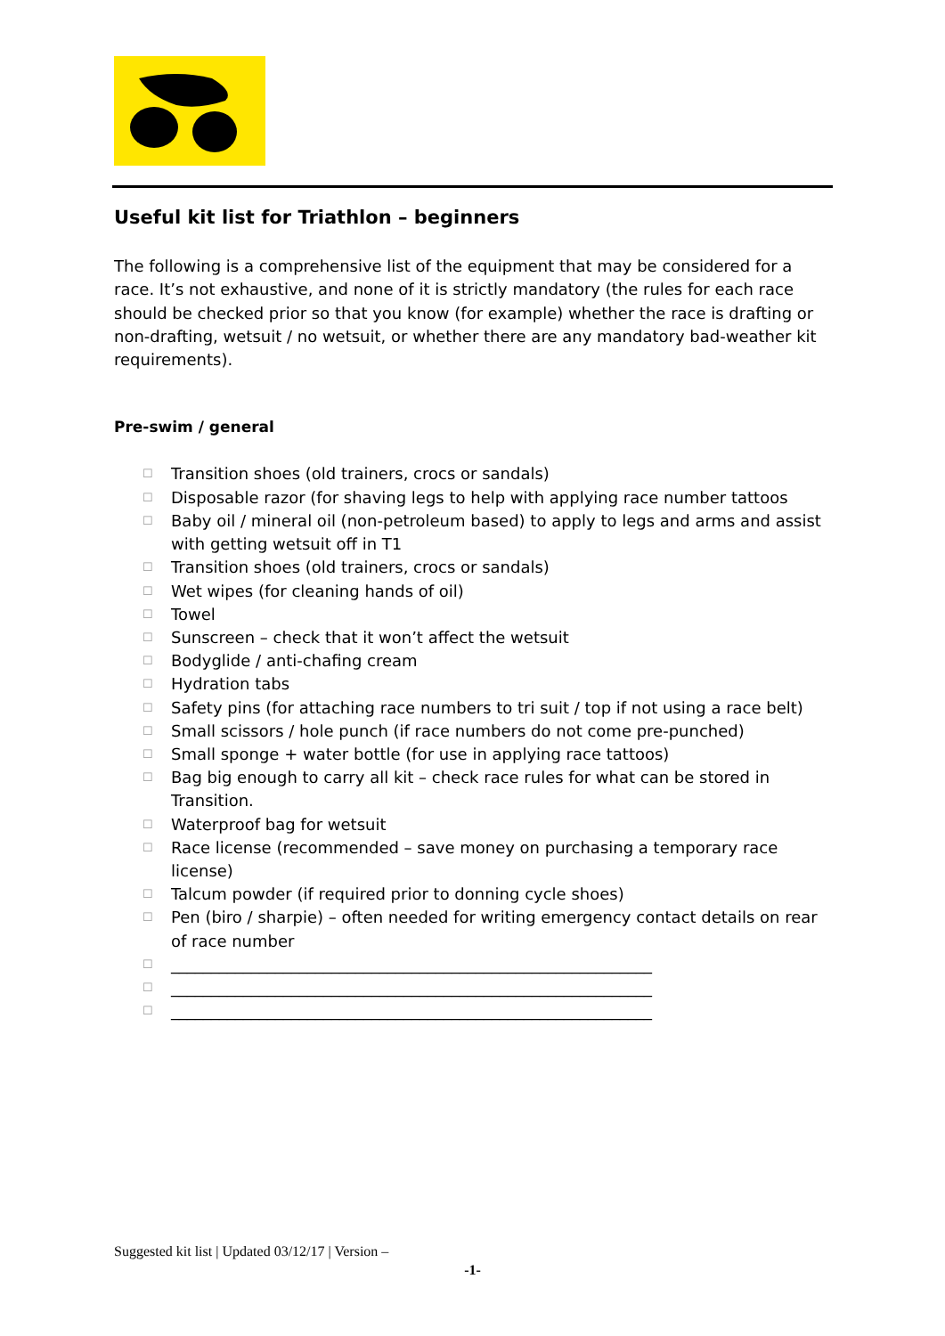Useful kit list for Triathlon – beginners
The following is a comprehensive list of the equipment that may be considered for a race. It’s not exhaustive, and none of it is strictly mandatory (the rules for each race should be checked prior so that you know (for example) whether the race is drafting or non-drafting, wetsuit / no wetsuit, or whether there are any mandatory bad-weather kit requirements).
Pre-swim / general
☐ Transition shoes (old trainers, crocs or sandals)
☐ Disposable razor (for shaving legs to help with applying race number tattoos
☐ Baby oil / mineral oil (non-petroleum based) to apply to legs and arms and assist with getting wetsuit off in T1
☐ Transition shoes (old trainers, crocs or sandals)
☐ Wet wipes (for cleaning hands of oil)
☐ Towel
☐ Sunscreen – check that it won’t affect the wetsuit
☐ Bodyglide / anti-chafing cream
☐ Hydration tabs
☐ Safety pins (for attaching race numbers to tri suit / top if not using a race belt)
☐ Small scissors / hole punch (if race numbers do not come pre-punched)
☐ Small sponge + water bottle (for use in applying race tattoos)
☐ Bag big enough to carry all kit – check race rules for what can be stored in Transition.
☐ Waterproof bag for wetsuit
☐ Race license (recommended – save money on purchasing a temporary race license)
☐ Talcum powder (if required prior to donning cycle shoes)
☐ Pen (biro / sharpie) – often needed for writing emergency contact details on rear of race number
☐ ____________________________________________________________
☐ ____________________________________________________________
☐ ____________________________________________________________
Suggested kit list | Updated 03/12/17 | Version –
-1-